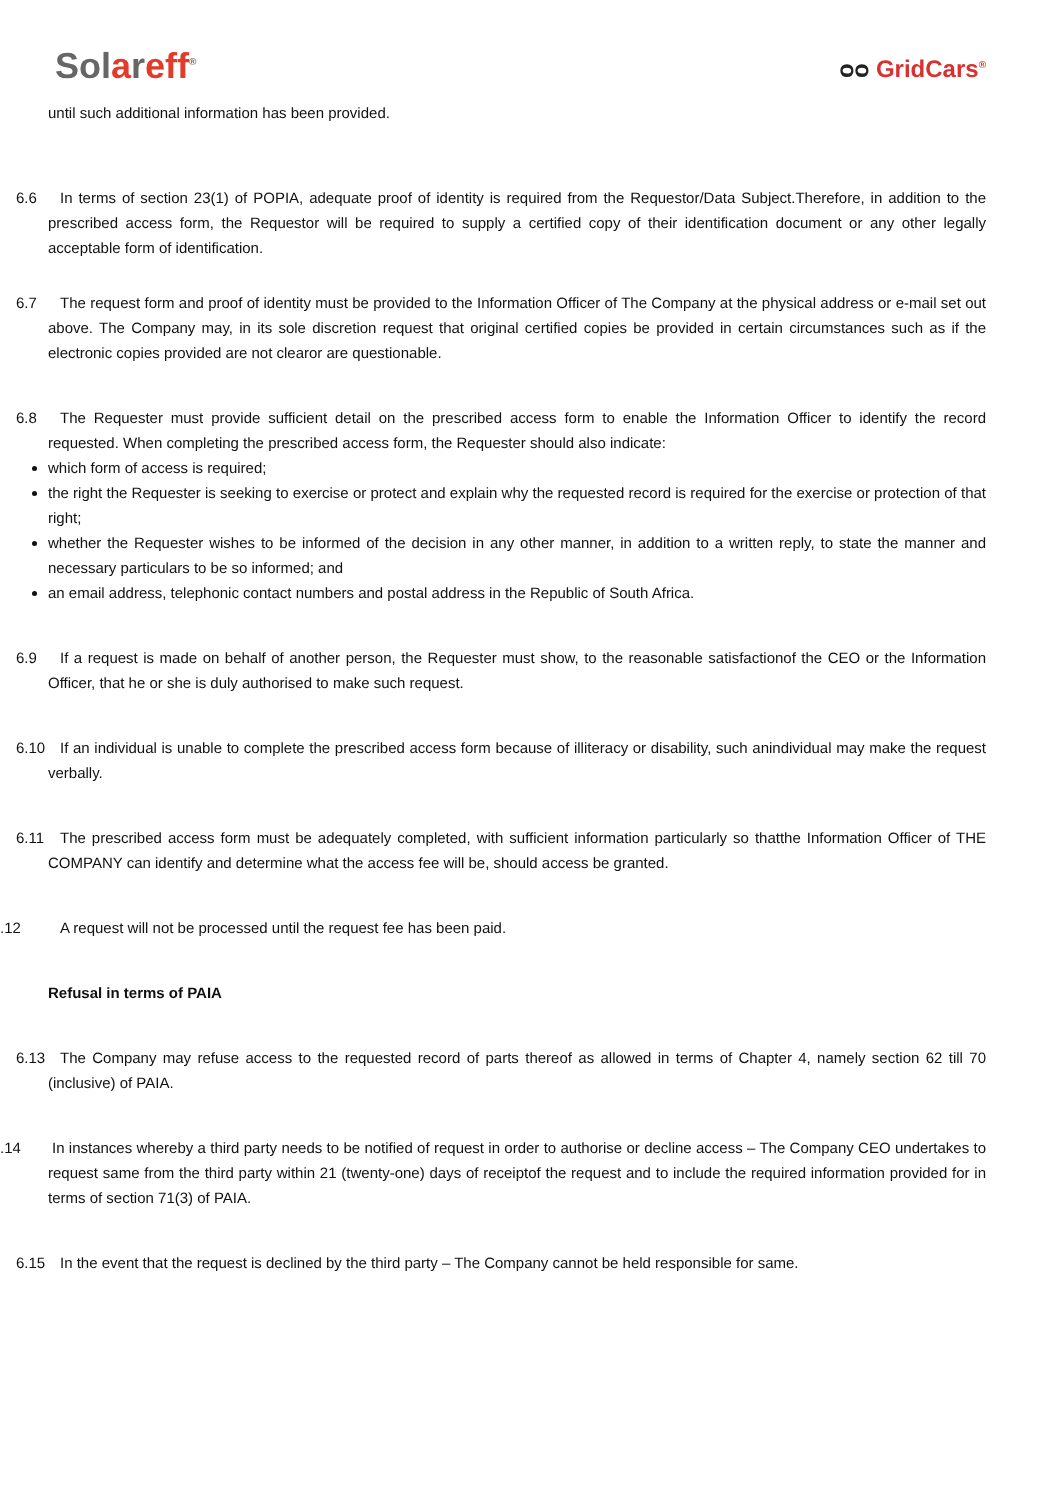Solareff<sup>®</sup>
ᴑᴑ GridCars<sup>®</sup>
until such additional information has been provided.
6.6 In terms of section 23(1) of POPIA, adequate proof of identity is required from the Requestor/Data Subject.Therefore, in addition to the prescribed access form, the Requestor will be required to supply a certified copy of their identification document or any other legally acceptable form of identification.
6.7 The request form and proof of identity must be provided to the Information Officer of The Company at the physical address or e-mail set out above. The Company may, in its sole discretion request that original certified copies be provided in certain circumstances such as if the electronic copies provided are not clearor are questionable.
6.8 The Requester must provide sufficient detail on the prescribed access form to enable the Information Officer to identify the record requested. When completing the prescribed access form, the Requester should also indicate:
which form of access is required;
the right the Requester is seeking to exercise or protect and explain why the requested record is required for the exercise or protection of that right;
whether the Requester wishes to be informed of the decision in any other manner, in addition to a written reply, to state the manner and necessary particulars to be so informed; and
an email address, telephonic contact numbers and postal address in the Republic of South Africa.
6.9 If a request is made on behalf of another person, the Requester must show, to the reasonable satisfactionof the CEO or the Information Officer, that he or she is duly authorised to make such request.
6.10 If an individual is unable to complete the prescribed access form because of illiteracy or disability, such anindividual may make the request verbally.
6.11 The prescribed access form must be adequately completed, with sufficient information particularly so thatthe Information Officer of THE COMPANY can identify and determine what the access fee will be, should access be granted.
.12 A request will not be processed until the request fee has been paid.
Refusal in terms of PAIA
6.13 The Company may refuse access to the requested record of parts thereof as allowed in terms of Chapter 4, namely section 62 till 70 (inclusive) of PAIA.
.14 In instances whereby a third party needs to be notified of request in order to authorise or decline access – The Company CEO undertakes to request same from the third party within 21 (twenty-one) days of receiptof the request and to include the required information provided for in terms of section 71(3) of PAIA.
6.15 In the event that the request is declined by the third party – The Company cannot be held responsible for same.